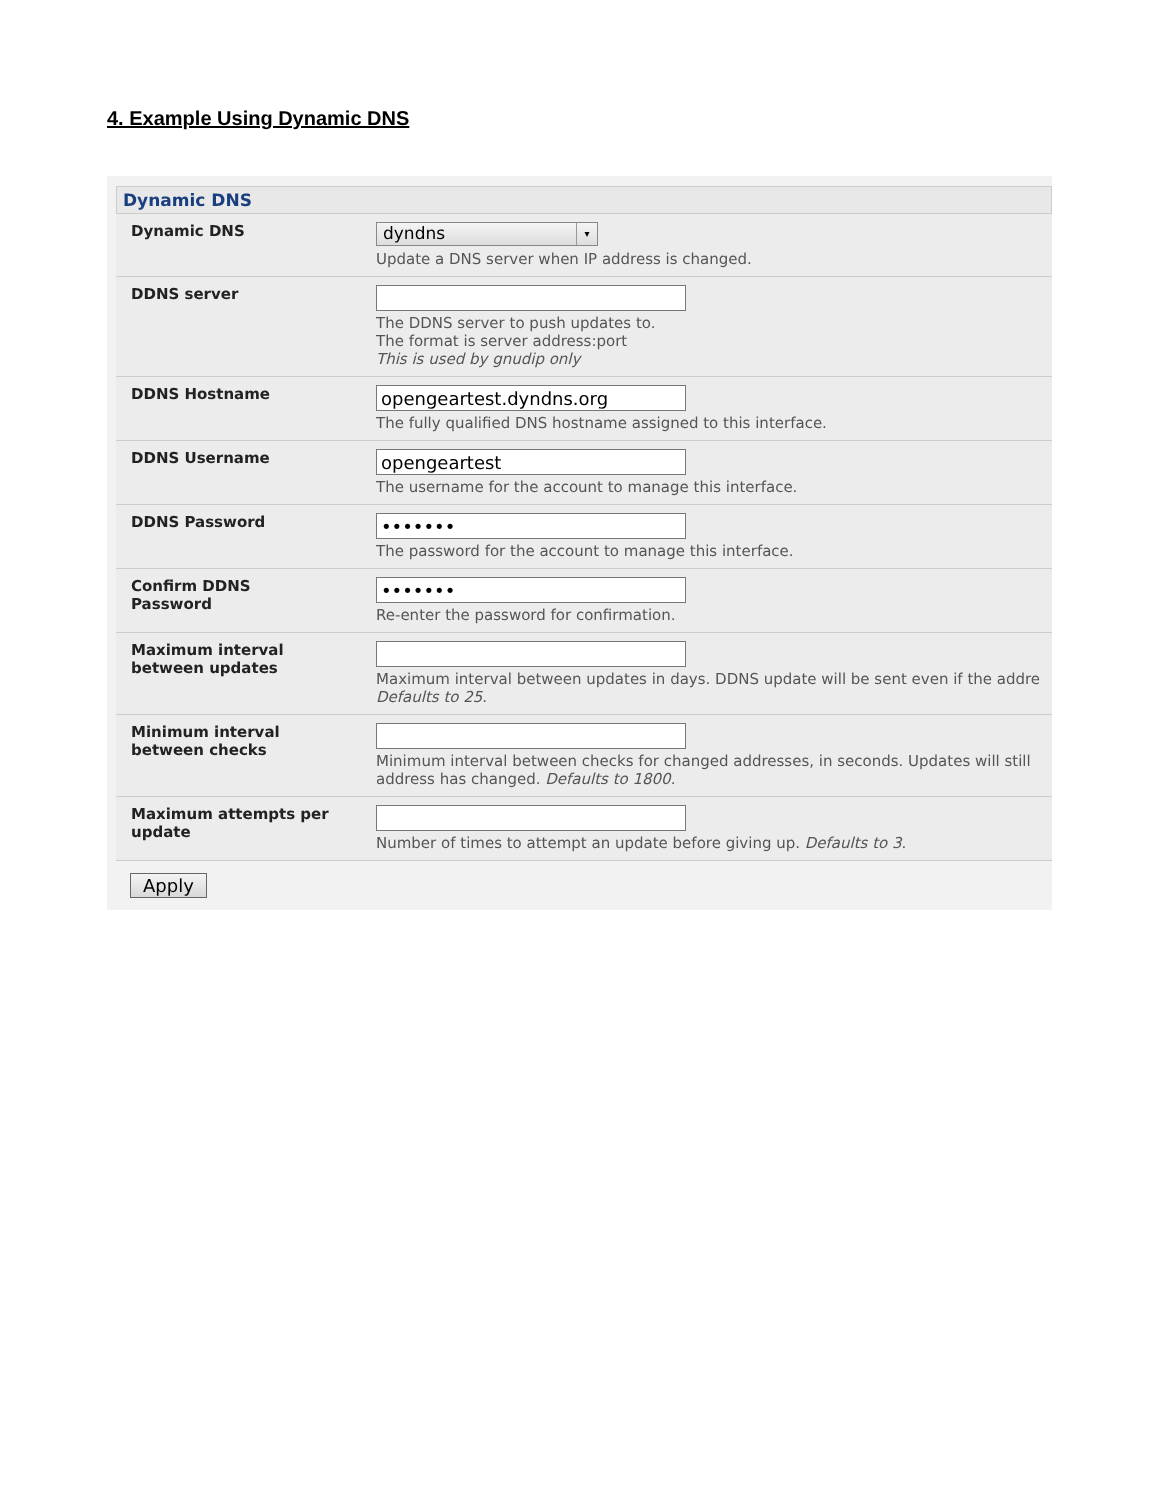4. Example Using Dynamic DNS
Dynamic DNS
Dynamic DNS
dyndns ▾
Update a DNS server when IP address is changed.
DDNS server The DDNS server to push updates to.
The format is server address:port
This is used by gnudip only
DDNS Hostname
opengeartest.dyndns.org
The fully qualified DNS hostname assigned to this interface.
DDNS Username
opengeartest
The username for the account to manage this interface.
DDNS Password
•••••••
The password for the account to manage this interface.
Confirm DDNS
Password
•••••••
Re-enter the password for confirmation.
Maximum interval
between updates
Maximum interval between updates in days. DDNS update will be sent even if the addre
Defaults to 25.
Minimum interval
between checks
Minimum interval between checks for changed addresses, in seconds. Updates will still
address has changed. Defaults to 1800.
Maximum attempts per
update
Number of times to attempt an update before giving up. Defaults to 3.
Apply